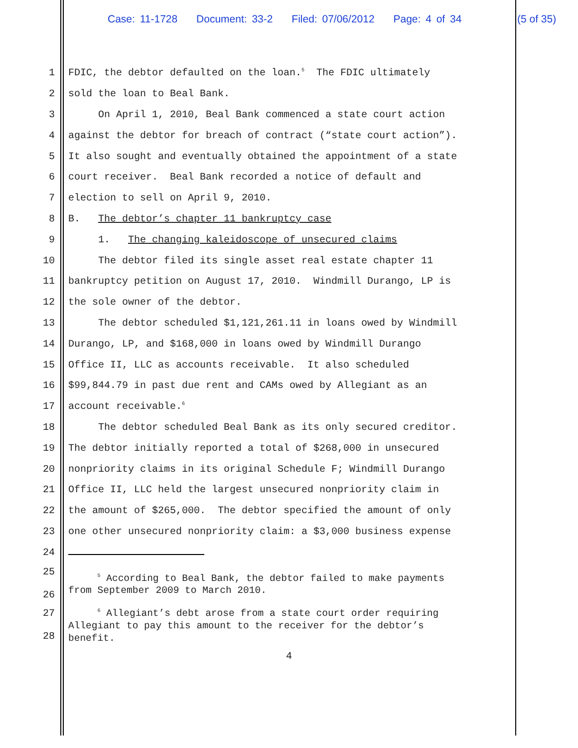Case: 11-1728 Document: 33-2 Filed: 07/06/2012 Page: 4 of 34
(5 of 35)
1
FDIC, the debtor defaulted on the loan.<sup>5</sup> The FDIC ultimately
2
sold the loan to Beal Bank.
3
On April 1, 2010, Beal Bank commenced a state court action
4
against the debtor for breach of contract (“state court action”).
5
It also sought and eventually obtained the appointment of a state
6
court receiver. Beal Bank recorded a notice of default and
7
election to sell on April 9, 2010.
8
B. The debtor’s chapter 11 bankruptcy case
9
1. The changing kaleidoscope of unsecured claims
10
The debtor filed its single asset real estate chapter 11
11
bankruptcy petition on August 17, 2010. Windmill Durango, LP is
12
the sole owner of the debtor.
13
The debtor scheduled $1,121,261.11 in loans owed by Windmill
14
Durango, LP, and $168,000 in loans owed by Windmill Durango
15
Office II, LLC as accounts receivable. It also scheduled
16
$99,844.79 in past due rent and CAMs owed by Allegiant as an
17
account receivable.<sup>6</sup>
18
The debtor scheduled Beal Bank as its only secured creditor.
19
The debtor initially reported a total of $268,000 in unsecured
20
nonpriority claims in its original Schedule F; Windmill Durango
21
Office II, LLC held the largest unsecured nonpriority claim in
22
the amount of $265,000. The debtor specified the amount of only
23
one other unsecured nonpriority claim: a $3,000 business expense
24
25
26
<sup>5</sup> According to Beal Bank, the debtor failed to make payments from September 2009 to March 2010.
27
28
<sup>6</sup> Allegiant’s debt arose from a state court order requiring Allegiant to pay this amount to the receiver for the debtor’s benefit.
4